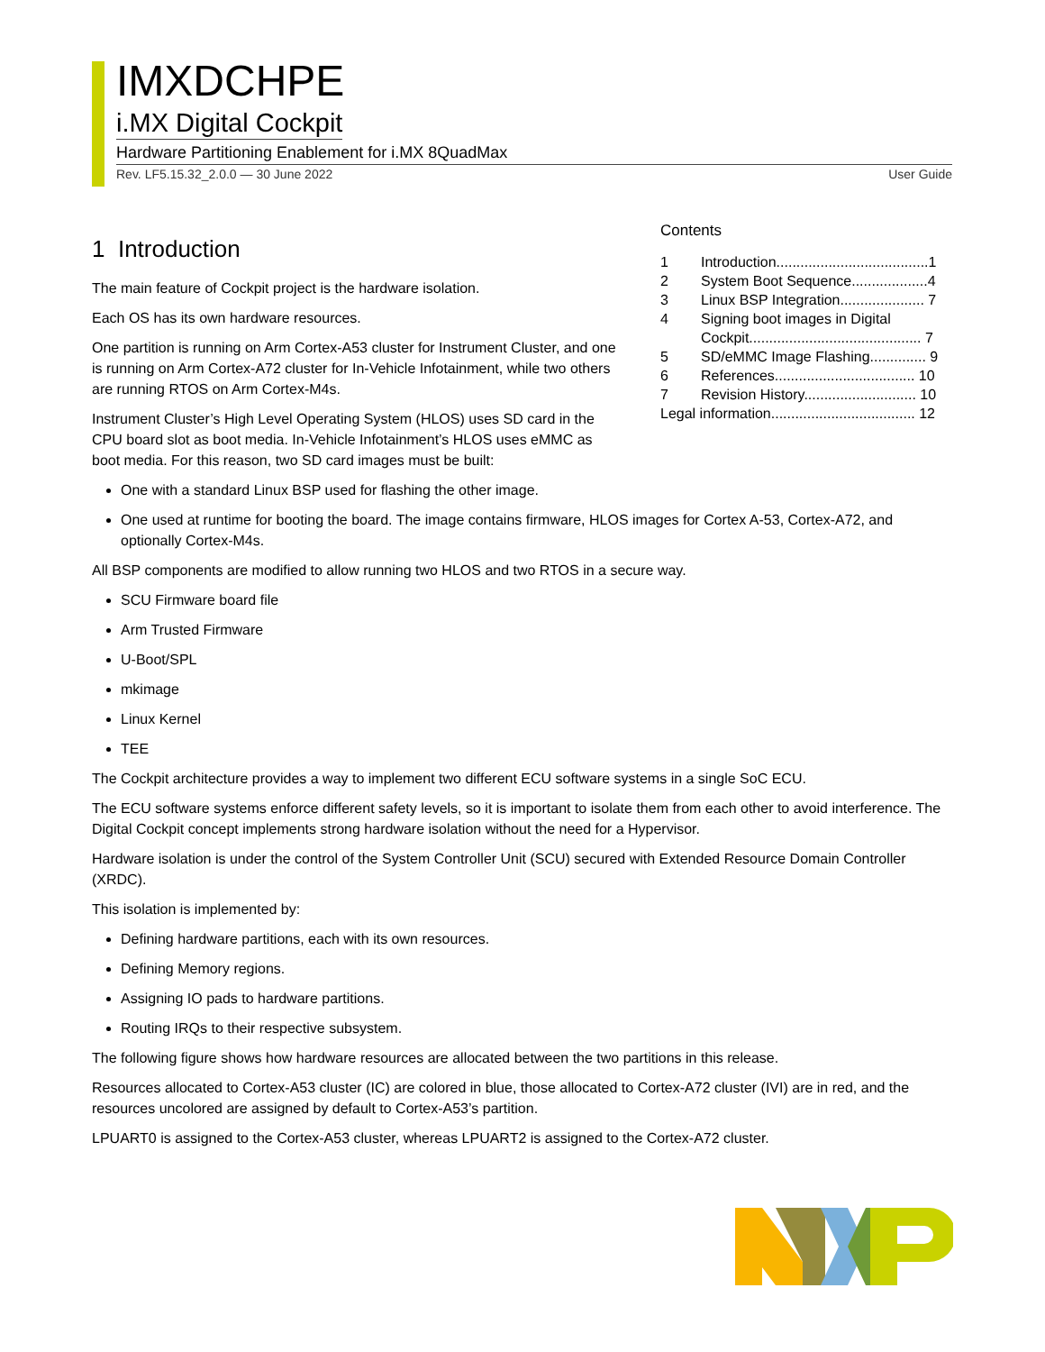IMXDCHPE
i.MX Digital Cockpit
Hardware Partitioning Enablement for i.MX 8QuadMax
Rev. LF5.15.32_2.0.0 — 30 June 2022 User Guide
1 Introduction
The main feature of Cockpit project is the hardware isolation.
Each OS has its own hardware resources.
One partition is running on Arm Cortex-A53 cluster for Instrument Cluster, and one is running on Arm Cortex-A72 cluster for In-Vehicle Infotainment, while two others are running RTOS on Arm Cortex-M4s.
Instrument Cluster’s High Level Operating System (HLOS) uses SD card in the CPU board slot as boot media. In-Vehicle Infotainment’s HLOS uses eMMC as boot media. For this reason, two SD card images must be built:
Contents
| 1 | Introduction......................................1 |
| 2 | System Boot Sequence...................4 |
| 3 | Linux BSP Integration..................... 7 |
| 4 | Signing boot images in Digital Cockpit........................................... 7 |
| 5 | SD/eMMC Image Flashing.............. 9 |
| 6 | References................................... 10 |
| 7 | Revision History............................ 10 |
| Legal information.................................... 12 | |
One with a standard Linux BSP used for flashing the other image.
One used at runtime for booting the board. The image contains firmware, HLOS images for Cortex A-53, Cortex-A72, and optionally Cortex-M4s.
All BSP components are modified to allow running two HLOS and two RTOS in a secure way.
SCU Firmware board file
Arm Trusted Firmware
U-Boot/SPL
mkimage
Linux Kernel
TEE
The Cockpit architecture provides a way to implement two different ECU software systems in a single SoC ECU.
The ECU software systems enforce different safety levels, so it is important to isolate them from each other to avoid interference. The Digital Cockpit concept implements strong hardware isolation without the need for a Hypervisor.
Hardware isolation is under the control of the System Controller Unit (SCU) secured with Extended Resource Domain Controller (XRDC).
This isolation is implemented by:
Defining hardware partitions, each with its own resources.
Defining Memory regions.
Assigning IO pads to hardware partitions.
Routing IRQs to their respective subsystem.
The following figure shows how hardware resources are allocated between the two partitions in this release.
Resources allocated to Cortex-A53 cluster (IC) are colored in blue, those allocated to Cortex-A72 cluster (IVI) are in red, and the resources uncolored are assigned by default to Cortex-A53’s partition.
LPUART0 is assigned to the Cortex-A53 cluster, whereas LPUART2 is assigned to the Cortex-A72 cluster.